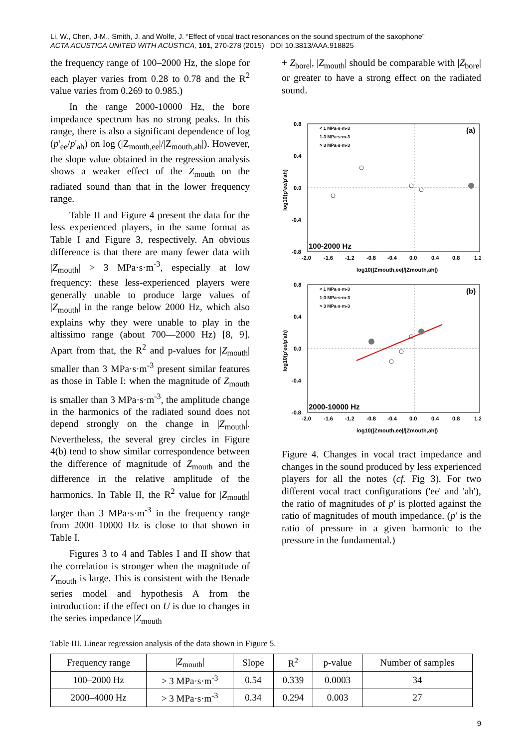Li, W., Chen, J-M., Smith, J. and Wolfe, J. “Effect of vocal tract resonances on the sound spectrum of the saxophone”
ACTA ACUSTICA UNITED WITH ACUSTICA, 101, 270-278 (2015) DOI 10.3813/AAA.918825
the frequency range of 100–2000 Hz, the slope for each player varies from 0.28 to 0.78 and the R<sup>2</sup> value varies from 0.269 to 0.985.)
In the range 2000-10000 Hz, the bore impedance spectrum has no strong peaks. In this range, there is also a significant dependence of log (p'<sub>ee</sub>/p'<sub>ah</sub>) on log (|Z<sub>mouth,ee</sub>|/|Z<sub>mouth,ah</sub>|). However, the slope value obtained in the regression analysis shows a weaker effect of the Z<sub>mouth</sub> on the radiated sound than that in the lower frequency range.
Table II and Figure 4 present the data for the less experienced players, in the same format as Table I and Figure 3, respectively. An obvious difference is that there are many fewer data with |Z<sub>mouth</sub>| > 3 MPa·s·m<sup>-3</sup>, especially at low frequency: these less-experienced players were generally unable to produce large values of |Z<sub>mouth</sub>| in the range below 2000 Hz, which also explains why they were unable to play in the altissimo range (about 700—2000 Hz) [8, 9]. Apart from that, the R<sup>2</sup> and p-values for |Z<sub>mouth</sub>| smaller than 3 MPa·s·m<sup>-3</sup> present similar features as those in Table I: when the magnitude of Z<sub>mouth</sub> is smaller than 3 MPa·s·m<sup>-3</sup>, the amplitude change in the harmonics of the radiated sound does not depend strongly on the change in |Z<sub>mouth</sub>|. Nevertheless, the several grey circles in Figure 4(b) tend to show similar correspondence between the difference of magnitude of Z<sub>mouth</sub> and the difference in the relative amplitude of the harmonics. In Table II, the R<sup>2</sup> value for |Z<sub>mouth</sub>| larger than 3 MPa·s·m<sup>-3</sup> in the frequency range from 2000–10000 Hz is close to that shown in Table I.
Figures 3 to 4 and Tables I and II show that the correlation is stronger when the magnitude of Z<sub>mouth</sub> is large. This is consistent with the Benade series model and hypothesis A from the introduction: if the effect on U is due to changes in the series impedance |Z<sub>mouth</sub>
+ Z<sub>bore</sub>|, |Z<sub>mouth</sub>| should be comparable with |Z<sub>bore</sub>| or greater to have a strong effect on the radiated sound.
0.8
0.4
0.0
-0.4
-0.8
-2.0
-1.6
-1.2
-0.8
-0.4
0.0
0.4
0.8
1.2
log10(|Zmouth,ee|/|Zmouth,ah|)
log10(p'ee/p'ah)
< 1 MPa·s·m-3
1-3 MPa·s·m-3
> 3 MPa·s·m-3
(a)
100-2000 Hz
0.8
0.4
0.0
-0.4
-0.8
-2.0
-1.6
-1.2
-0.8
-0.4
0.0
0.4
0.8
1.2
log10(|Zmouth,ee|/|Zmouth,ah|)
log10(p'ee/p'ah)
< 1 MPa·s·m-3
1-3 MPa·s·m-3
> 3 MPa·s·m-3
(b)
2000-10000 Hz
Figure 4. Changes in vocal tract impedance and changes in the sound produced by less experienced players for all the notes (cf. Fig 3). For two different vocal tract configurations ('ee' and 'ah'), the ratio of magnitudes of p' is plotted against the ratio of magnitudes of mouth impedance. (p' is the ratio of pressure in a given harmonic to the pressure in the fundamental.)
Table III. Linear regression analysis of the data shown in Figure 5.
| Frequency range | / Z<sub>mouth</sub>/ | Slope | R<sup>2</sup> | p-value | Number of samples |
| --- | --- | --- | --- | --- | --- |
| 100–2000 Hz | > 3 MPa·s·m<sup>-3</sup> | 0.54 | 0.339 | 0.0003 | 34 |
| 2000–4000 Hz | > 3 MPa·s·m<sup>-3</sup> | 0.34 | 0.294 | 0.003 | 27 |
9